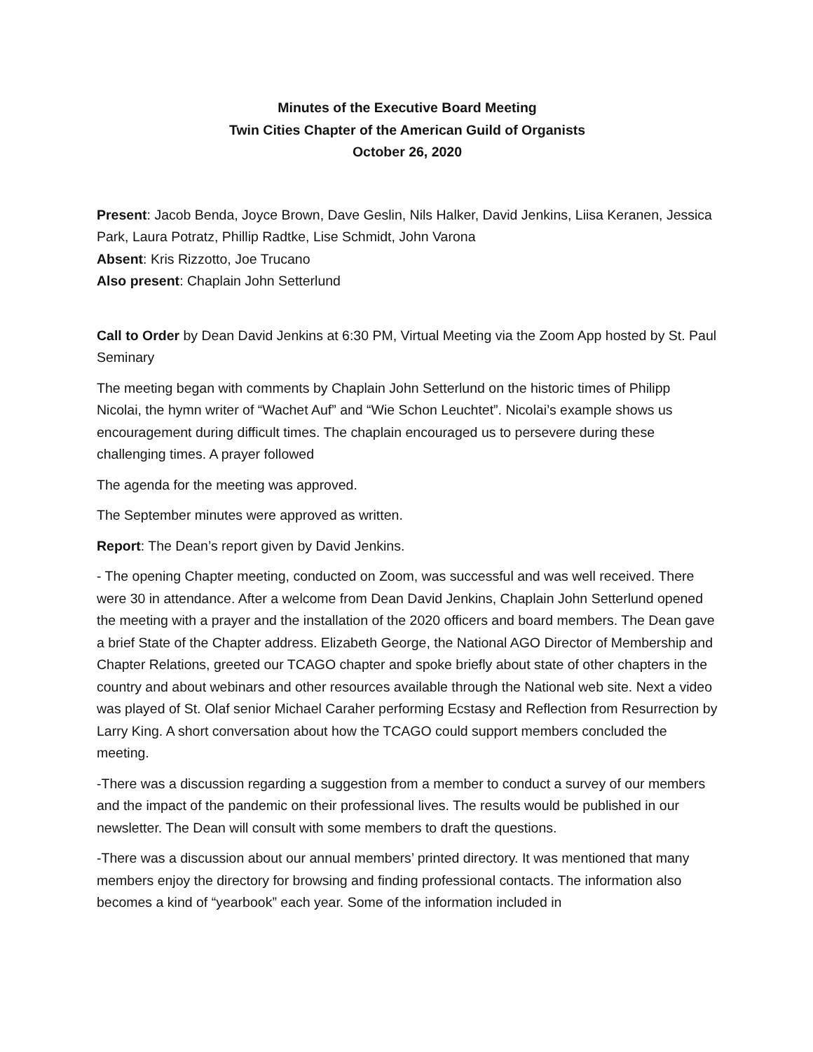Minutes of the Executive Board Meeting
Twin Cities Chapter of the American Guild of Organists
October 26, 2020
Present: Jacob Benda, Joyce Brown, Dave Geslin, Nils Halker, David Jenkins, Liisa Keranen, Jessica Park, Laura Potratz, Phillip Radtke, Lise Schmidt, John Varona
Absent: Kris Rizzotto, Joe Trucano
Also present: Chaplain John Setterlund
Call to Order by Dean David Jenkins at 6:30 PM, Virtual Meeting via the Zoom App hosted by St. Paul Seminary
The meeting began with comments by Chaplain John Setterlund on the historic times of Philipp Nicolai, the hymn writer of “Wachet Auf” and “Wie Schon Leuchtet”. Nicolai’s example shows us encouragement during difficult times. The chaplain encouraged us to persevere during these challenging times. A prayer followed
The agenda for the meeting was approved.
The September minutes were approved as written.
Report: The Dean’s report given by David Jenkins.
- The opening Chapter meeting, conducted on Zoom, was successful and was well received. There were 30 in attendance. After a welcome from Dean David Jenkins, Chaplain John Setterlund opened the meeting with a prayer and the installation of the 2020 officers and board members. The Dean gave a brief State of the Chapter address. Elizabeth George, the National AGO Director of Membership and Chapter Relations, greeted our TCAGO chapter and spoke briefly about state of other chapters in the country and about webinars and other resources available through the National web site. Next a video was played of St. Olaf senior Michael Caraher performing Ecstasy and Reflection from Resurrection by Larry King. A short conversation about how the TCAGO could support members concluded the meeting.
-There was a discussion regarding a suggestion from a member to conduct a survey of our members and the impact of the pandemic on their professional lives. The results would be published in our newsletter. The Dean will consult with some members to draft the questions.
-There was a discussion about our annual members’ printed directory. It was mentioned that many members enjoy the directory for browsing and finding professional contacts. The information also becomes a kind of “yearbook” each year. Some of the information included in